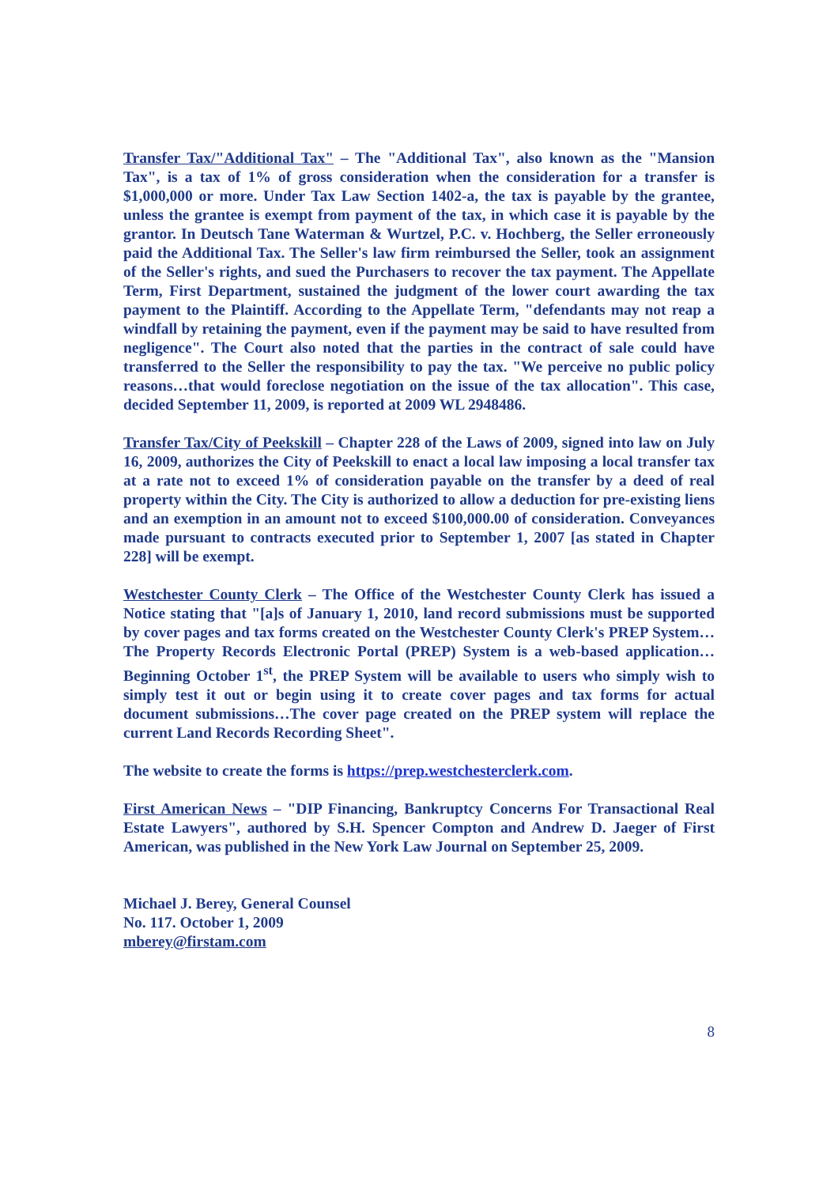Transfer Tax/"Additional Tax" – The "Additional Tax", also known as the "Mansion Tax", is a tax of 1% of gross consideration when the consideration for a transfer is $1,000,000 or more. Under Tax Law Section 1402-a, the tax is payable by the grantee, unless the grantee is exempt from payment of the tax, in which case it is payable by the grantor. In Deutsch Tane Waterman & Wurtzel, P.C. v. Hochberg, the Seller erroneously paid the Additional Tax. The Seller's law firm reimbursed the Seller, took an assignment of the Seller's rights, and sued the Purchasers to recover the tax payment. The Appellate Term, First Department, sustained the judgment of the lower court awarding the tax payment to the Plaintiff. According to the Appellate Term, "defendants may not reap a windfall by retaining the payment, even if the payment may be said to have resulted from negligence". The Court also noted that the parties in the contract of sale could have transferred to the Seller the responsibility to pay the tax. "We perceive no public policy reasons…that would foreclose negotiation on the issue of the tax allocation". This case, decided September 11, 2009, is reported at 2009 WL 2948486.
Transfer Tax/City of Peekskill – Chapter 228 of the Laws of 2009, signed into law on July 16, 2009, authorizes the City of Peekskill to enact a local law imposing a local transfer tax at a rate not to exceed 1% of consideration payable on the transfer by a deed of real property within the City. The City is authorized to allow a deduction for pre-existing liens and an exemption in an amount not to exceed $100,000.00 of consideration. Conveyances made pursuant to contracts executed prior to September 1, 2007 [as stated in Chapter 228] will be exempt.
Westchester County Clerk – The Office of the Westchester County Clerk has issued a Notice stating that "[a]s of January 1, 2010, land record submissions must be supported by cover pages and tax forms created on the Westchester County Clerk's PREP System…The Property Records Electronic Portal (PREP) System is a web-based application…Beginning October 1<sup>st</sup>, the PREP System will be available to users who simply wish to simply test it out or begin using it to create cover pages and tax forms for actual document submissions…The cover page created on the PREP system will replace the current Land Records Recording Sheet".
The website to create the forms is https://prep.westchesterclerk.com.
First American News – "DIP Financing, Bankruptcy Concerns For Transactional Real Estate Lawyers", authored by S.H. Spencer Compton and Andrew D. Jaeger of First American, was published in the New York Law Journal on September 25, 2009.
Michael J. Berey, General Counsel
No. 117. October 1, 2009
mberey@firstam.com
8